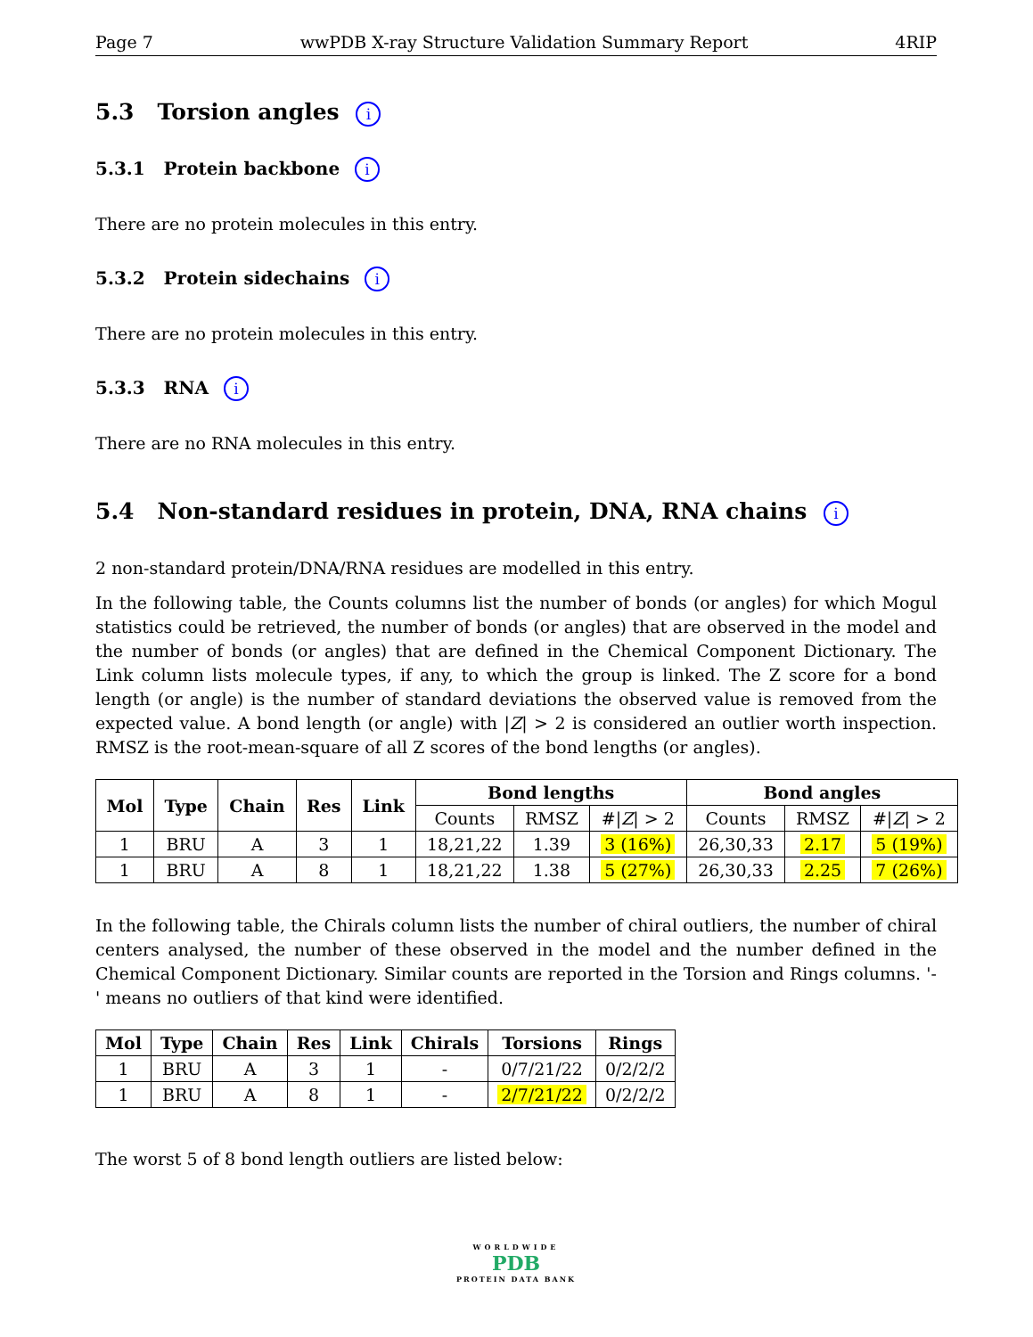Page 7 wwPDB X-ray Structure Validation Summary Report 4RIP
5.3 Torsion angles i
5.3.1 Protein backbone i
There are no protein molecules in this entry.
5.3.2 Protein sidechains i
There are no protein molecules in this entry.
5.3.3 RNA i
There are no RNA molecules in this entry.
5.4 Non-standard residues in protein, DNA, RNA chains i
2 non-standard protein/DNA/RNA residues are modelled in this entry.
In the following table, the Counts columns list the number of bonds (or angles) for which Mogul statistics could be retrieved, the number of bonds (or angles) that are observed in the model and the number of bonds (or angles) that are defined in the Chemical Component Dictionary. The Link column lists molecule types, if any, to which the group is linked. The Z score for a bond length (or angle) is the number of standard deviations the observed value is removed from the expected value. A bond length (or angle) with |Z| > 2 is considered an outlier worth inspection. RMSZ is the root-mean-square of all Z scores of the bond lengths (or angles).
| Mol | Type | Chain | Res | Link | Bond lengths | | | Bond angles | | |
| --- | --- | --- | --- | --- | --- | --- | --- | --- | --- | --- |
| | | | | | Counts | RMSZ | #/ Z / > 2 | Counts | RMSZ | #/ Z / > 2 |
| 1 | BRU | A | 3 | 1 | 18,21,22 | 1.39 | 3 (16%) | 26,30,33 | 2.17 | 5 (19%) |
| 1 | BRU | A | 8 | 1 | 18,21,22 | 1.38 | 5 (27%) | 26,30,33 | 2.25 | 7 (26%) |
In the following table, the Chirals column lists the number of chiral outliers, the number of chiral centers analysed, the number of these observed in the model and the number defined in the Chemical Component Dictionary. Similar counts are reported in the Torsion and Rings columns. '-' means no outliers of that kind were identified.
| Mol | Type | Chain | Res | Link | Chirals | Torsions | Rings |
| --- | --- | --- | --- | --- | --- | --- | --- |
| 1 | BRU | A | 3 | 1 | - | 0/7/21/22 | 0/2/2/2 |
| 1 | BRU | A | 8 | 1 | - | 2/7/21/22 | 0/2/2/2 |
The worst 5 of 8 bond length outliers are listed below:
WORLDWIDE
PDB
PROTEIN DATA BANK